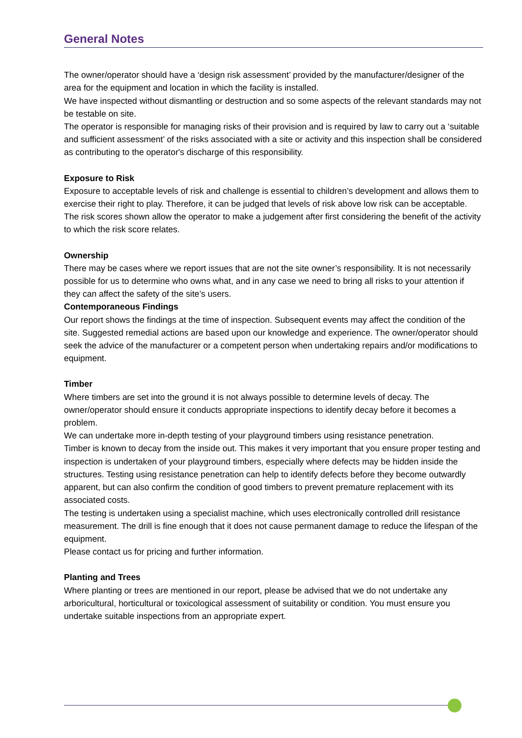General Notes
The owner/operator should have a ‘design risk assessment’ provided by the manufacturer/designer of the area for the equipment and location in which the facility is installed.
We have inspected without dismantling or destruction and so some aspects of the relevant standards may not be testable on site.
The operator is responsible for managing risks of their provision and is required by law to carry out a ‘suitable and sufficient assessment’ of the risks associated with a site or activity and this inspection shall be considered as contributing to the operator's discharge of this responsibility.
Exposure to Risk
Exposure to acceptable levels of risk and challenge is essential to children’s development and allows them to exercise their right to play. Therefore, it can be judged that levels of risk above low risk can be acceptable. The risk scores shown allow the operator to make a judgement after first considering the benefit of the activity to which the risk score relates.
Ownership
There may be cases where we report issues that are not the site owner’s responsibility. It is not necessarily possible for us to determine who owns what, and in any case we need to bring all risks to your attention if they can affect the safety of the site’s users.
Contemporaneous Findings
Our report shows the findings at the time of inspection. Subsequent events may affect the condition of the site. Suggested remedial actions are based upon our knowledge and experience. The owner/operator should seek the advice of the manufacturer or a competent person when undertaking repairs and/or modifications to equipment.
Timber
Where timbers are set into the ground it is not always possible to determine levels of decay. The owner/operator should ensure it conducts appropriate inspections to identify decay before it becomes a problem.
We can undertake more in-depth testing of your playground timbers using resistance penetration.
Timber is known to decay from the inside out. This makes it very important that you ensure proper testing and inspection is undertaken of your playground timbers, especially where defects may be hidden inside the structures. Testing using resistance penetration can help to identify defects before they become outwardly apparent, but can also confirm the condition of good timbers to prevent premature replacement with its associated costs.
The testing is undertaken using a specialist machine, which uses electronically controlled drill resistance measurement. The drill is fine enough that it does not cause permanent damage to reduce the lifespan of the equipment.
Please contact us for pricing and further information.
Planting and Trees
Where planting or trees are mentioned in our report, please be advised that we do not undertake any arboricultural, horticultural or toxicological assessment of suitability or condition. You must ensure you undertake suitable inspections from an appropriate expert.